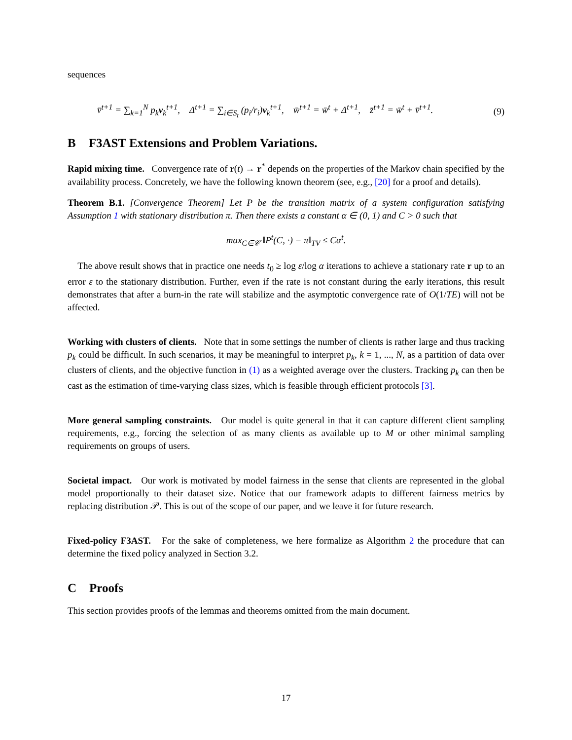sequences
v̄<sup>t+1</sup> = ∑<sub>k=1</sub><sup>N</sup> p<sub>k</sub>v<sub>k</sub><sup>t+1</sup>, Δ<sup>t+1</sup> = ∑<sub>i∈S<sub>t</sub></sub> (p<sub>i</sub>/r<sub>i</sub>)v<sub>k</sub><sup>t+1</sup>, w̄<sup>t+1</sup> = w̄<sup>t</sup> + Δ<sup>t+1</sup>, z̄<sup>t+1</sup> = w̄<sup>t</sup> + v̄<sup>t+1</sup>. (9)
B F3AST Extensions and Problem Variations.
Rapid mixing time. Convergence rate of r(t) → r<sup>*</sup> depends on the properties of the Markov chain specified by the availability process. Concretely, we have the following known theorem (see, e.g., [20] for a proof and details).
Theorem B.1. [Convergence Theorem] Let P be the transition matrix of a system configuration satisfying Assumption 1 with stationary distribution π. Then there exists a constant α ∈ (0, 1) and C > 0 such that
max<sub>C∈𝒞</sub> ‖P<sup>t</sup>(C, ·) − π‖<sub>TV</sub> ≤ Cα<sup>t</sup>.
The above result shows that in practice one needs t<sub>0</sub> ≥ log ε/log α iterations to achieve a stationary rate r up to an error ε to the stationary distribution. Further, even if the rate is not constant during the early iterations, this result demonstrates that after a burn-in the rate will stabilize and the asymptotic convergence rate of O(1/TE) will not be affected.
Working with clusters of clients. Note that in some settings the number of clients is rather large and thus tracking p<sub>k</sub> could be difficult. In such scenarios, it may be meaningful to interpret p<sub>k</sub>, k = 1, ..., N, as a partition of data over clusters of clients, and the objective function in (1) as a weighted average over the clusters. Tracking p<sub>k</sub> can then be cast as the estimation of time-varying class sizes, which is feasible through efficient protocols [3].
More general sampling constraints. Our model is quite general in that it can capture different client sampling requirements, e.g., forcing the selection of as many clients as available up to M or other minimal sampling requirements on groups of users.
Societal impact. Our work is motivated by model fairness in the sense that clients are represented in the global model proportionally to their dataset size. Notice that our framework adapts to different fairness metrics by replacing distribution 𝒫. This is out of the scope of our paper, and we leave it for future research.
Fixed-policy F3AST. For the sake of completeness, we here formalize as Algorithm 2 the procedure that can determine the fixed policy analyzed in Section 3.2.
C Proofs
This section provides proofs of the lemmas and theorems omitted from the main document.
17